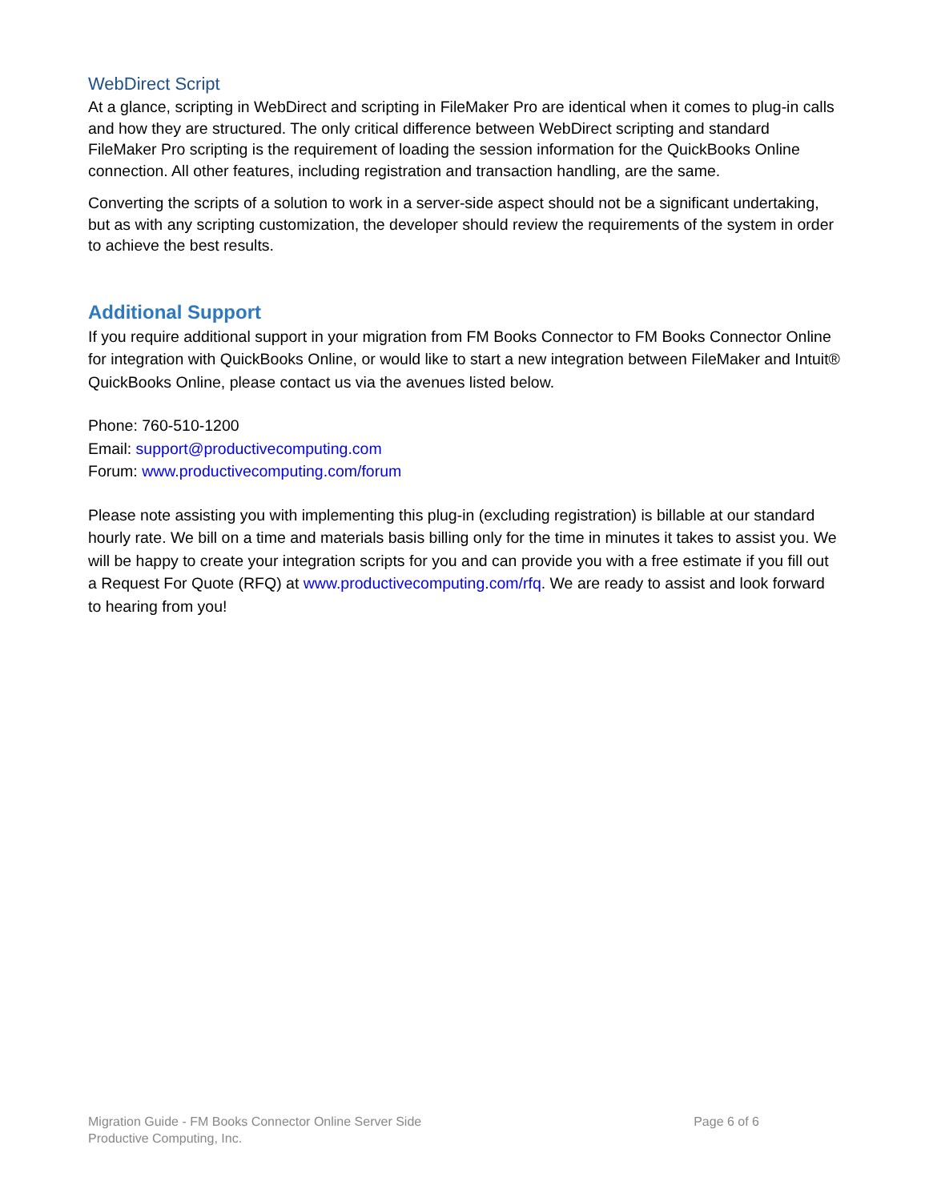WebDirect Script
At a glance, scripting in WebDirect and scripting in FileMaker Pro are identical when it comes to plug-in calls and how they are structured. The only critical difference between WebDirect scripting and standard FileMaker Pro scripting is the requirement of loading the session information for the QuickBooks Online connection. All other features, including registration and transaction handling, are the same.
Converting the scripts of a solution to work in a server-side aspect should not be a significant undertaking, but as with any scripting customization, the developer should review the requirements of the system in order to achieve the best results.
Additional Support
If you require additional support in your migration from FM Books Connector to FM Books Connector Online for integration with QuickBooks Online, or would like to start a new integration between FileMaker and Intuit® QuickBooks Online, please contact us via the avenues listed below.
Phone: 760-510-1200
Email: support@productivecomputing.com
Forum: www.productivecomputing.com/forum
Please note assisting you with implementing this plug-in (excluding registration) is billable at our standard hourly rate. We bill on a time and materials basis billing only for the time in minutes it takes to assist you. We will be happy to create your integration scripts for you and can provide you with a free estimate if you fill out a Request For Quote (RFQ) at www.productivecomputing.com/rfq. We are ready to assist and look forward to hearing from you!
Migration Guide - FM Books Connector Online Server Side
Productive Computing, Inc.
Page 6 of 6